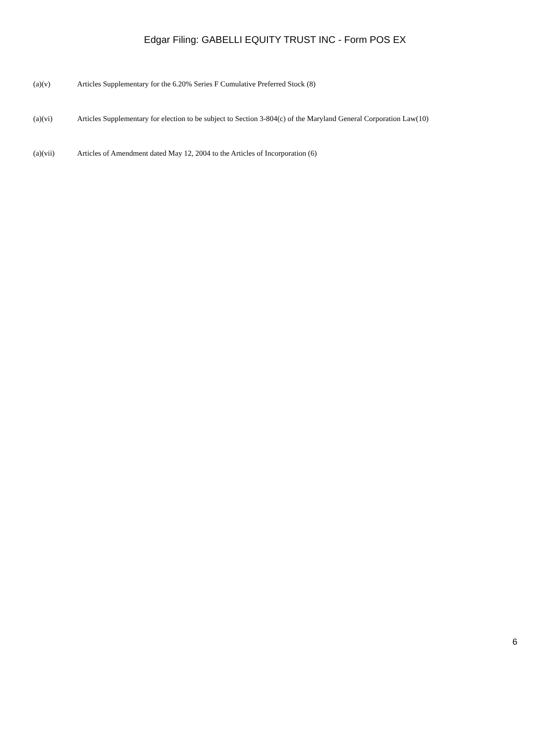Edgar Filing: GABELLI EQUITY TRUST INC - Form POS EX
(a)(v) Articles Supplementary for the 6.20% Series F Cumulative Preferred Stock (8)
(a)(vi) Articles Supplementary for election to be subject to Section 3-804(c) of the Maryland General Corporation Law(10)
(a)(vii) Articles of Amendment dated May 12, 2004 to the Articles of Incorporation (6)
6